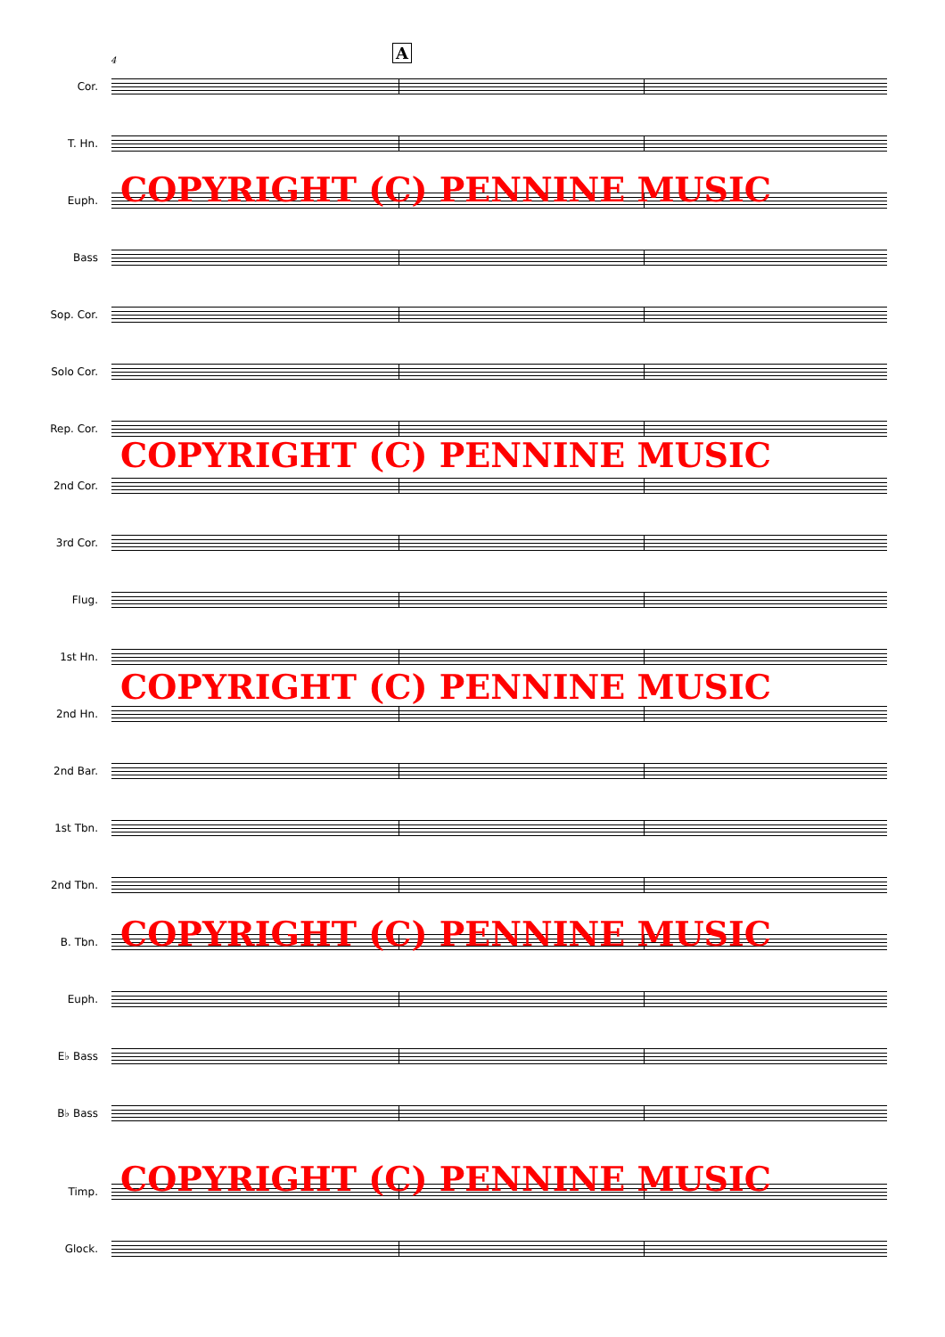A
4
Cor.
T. Hn.
Euph.
Bass
Sop. Cor.
Solo Cor.
Rep. Cor.
2nd Cor.
3rd Cor.
Flug.
1st Hn.
2nd Hn.
2nd Bar.
1st Tbn.
2nd Tbn.
B. Tbn.
Euph.
E♭ Bass
B♭ Bass
Timp.
Glock.
COPYRIGHT (C) PENNINE MUSIC
COPYRIGHT (C) PENNINE MUSIC
COPYRIGHT (C) PENNINE MUSIC
COPYRIGHT (C) PENNINE MUSIC
COPYRIGHT (C) PENNINE MUSIC